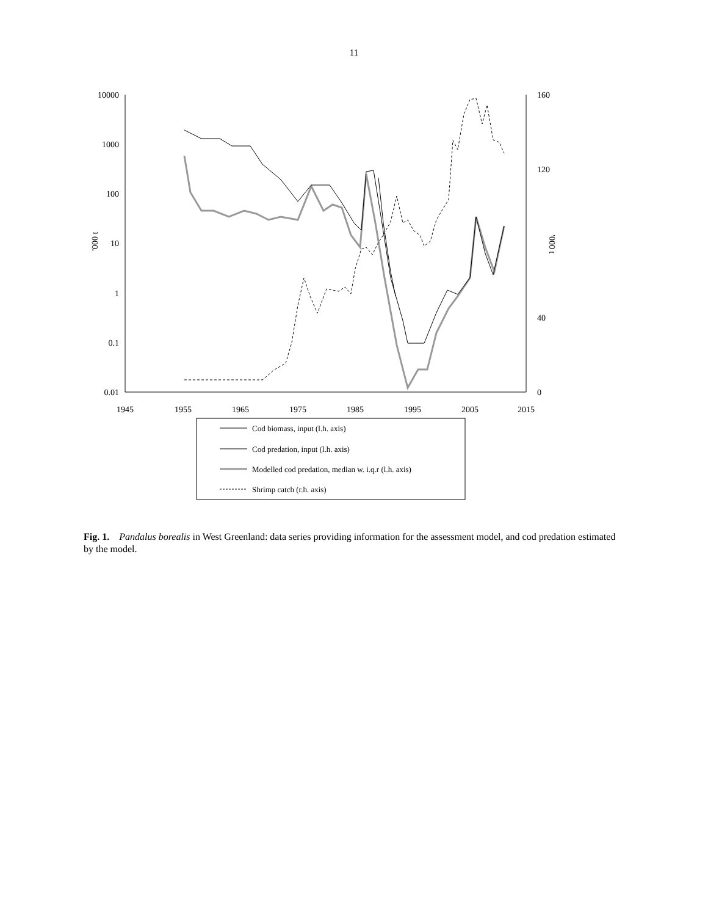11
10000
1000
100
10
1
0.1
0.01
160
120
40
0
1945
1955
1965
1975
1985
1995
2005
2015
'000 t
'000 t
Cod biomass, input (l.h. axis)
Cod predation, input (l.h. axis)
Modelled cod predation, median w. i.q.r (l.h. axis)
Shrimp catch (r.h. axis)
Fig. 1. Pandalus borealis in West Greenland: data series providing information for the assessment model, and cod predation estimated by the model.